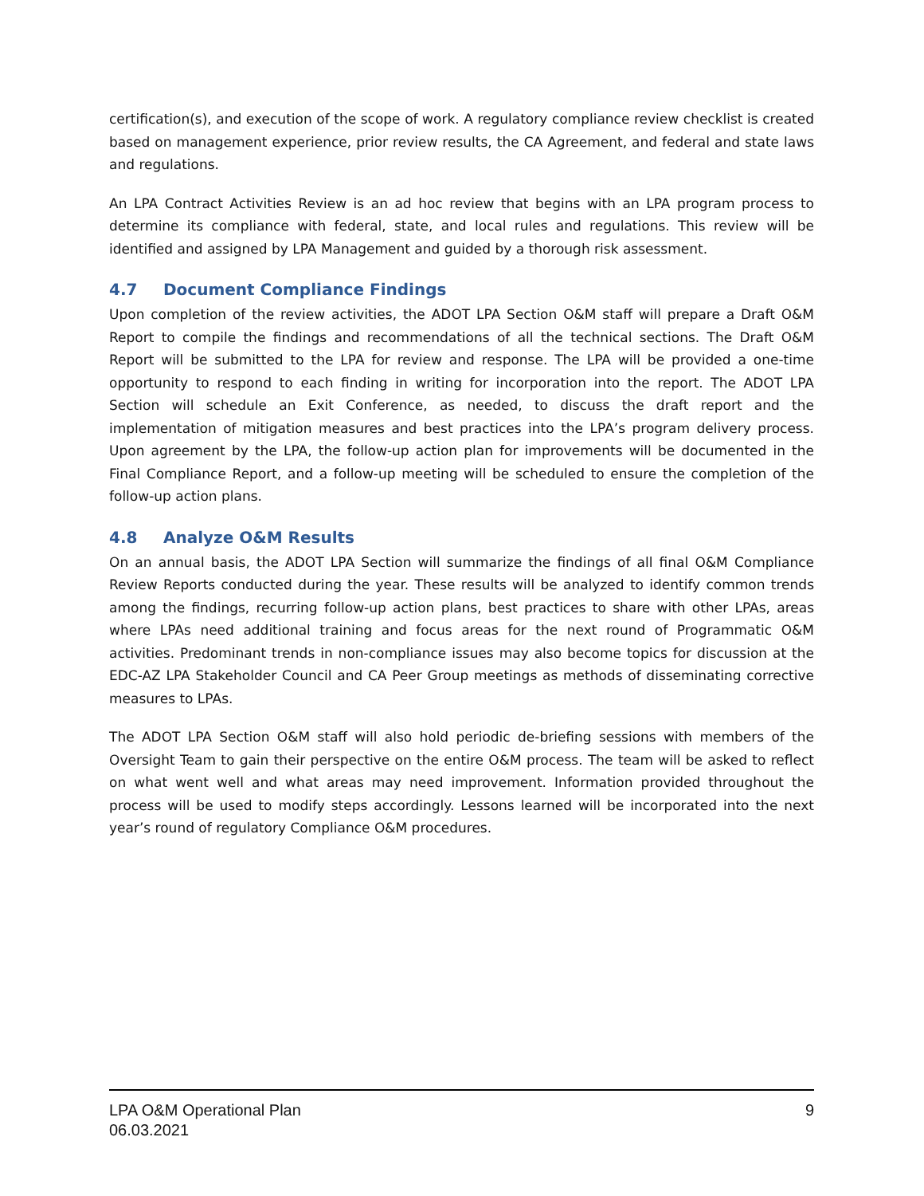certification(s), and execution of the scope of work. A regulatory compliance review checklist is created based on management experience, prior review results, the CA Agreement, and federal and state laws and regulations.
An LPA Contract Activities Review is an ad hoc review that begins with an LPA program process to determine its compliance with federal, state, and local rules and regulations. This review will be identified and assigned by LPA Management and guided by a thorough risk assessment.
4.7 Document Compliance Findings
Upon completion of the review activities, the ADOT LPA Section O&M staff will prepare a Draft O&M Report to compile the findings and recommendations of all the technical sections. The Draft O&M Report will be submitted to the LPA for review and response. The LPA will be provided a one-time opportunity to respond to each finding in writing for incorporation into the report. The ADOT LPA Section will schedule an Exit Conference, as needed, to discuss the draft report and the implementation of mitigation measures and best practices into the LPA’s program delivery process. Upon agreement by the LPA, the follow-up action plan for improvements will be documented in the Final Compliance Report, and a follow-up meeting will be scheduled to ensure the completion of the follow-up action plans.
4.8 Analyze O&M Results
On an annual basis, the ADOT LPA Section will summarize the findings of all final O&M Compliance Review Reports conducted during the year. These results will be analyzed to identify common trends among the findings, recurring follow-up action plans, best practices to share with other LPAs, areas where LPAs need additional training and focus areas for the next round of Programmatic O&M activities. Predominant trends in non-compliance issues may also become topics for discussion at the EDC-AZ LPA Stakeholder Council and CA Peer Group meetings as methods of disseminating corrective measures to LPAs.
The ADOT LPA Section O&M staff will also hold periodic de-briefing sessions with members of the Oversight Team to gain their perspective on the entire O&M process. The team will be asked to reflect on what went well and what areas may need improvement. Information provided throughout the process will be used to modify steps accordingly. Lessons learned will be incorporated into the next year’s round of regulatory Compliance O&M procedures.
LPA O&M Operational Plan
06.03.2021
9